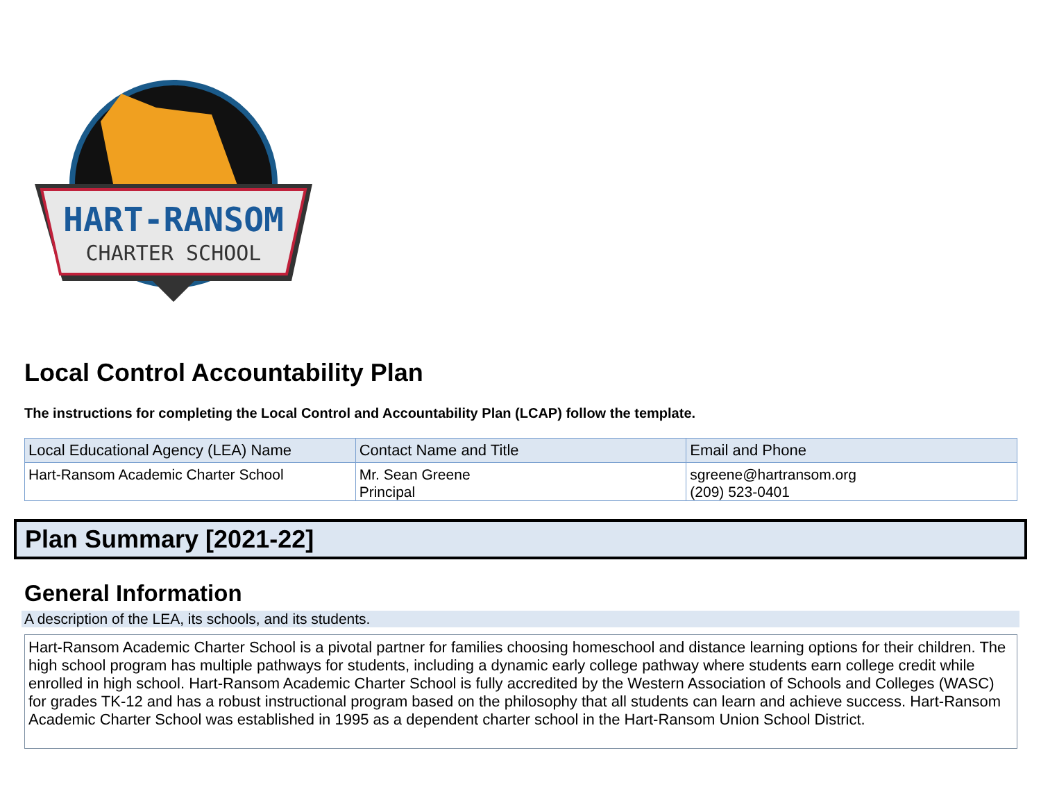HART-RANSOM
CHARTER SCHOOL
Local Control Accountability Plan
The instructions for completing the Local Control and Accountability Plan (LCAP) follow the template.
| Local Educational Agency (LEA) Name | Contact Name and Title | Email and Phone |
| --- | --- | --- |
| Hart-Ransom Academic Charter School | Mr. Sean Greene Principal | sgreene@hartransom.org (209) 523-0401 |
Plan Summary [2021-22]
General Information
A description of the LEA, its schools, and its students.
Hart-Ransom Academic Charter School is a pivotal partner for families choosing homeschool and distance learning options for their children. The high school program has multiple pathways for students, including a dynamic early college pathway where students earn college credit while enrolled in high school. Hart-Ransom Academic Charter School is fully accredited by the Western Association of Schools and Colleges (WASC) for grades TK-12 and has a robust instructional program based on the philosophy that all students can learn and achieve success. Hart-Ransom Academic Charter School was established in 1995 as a dependent charter school in the Hart-Ransom Union School District.